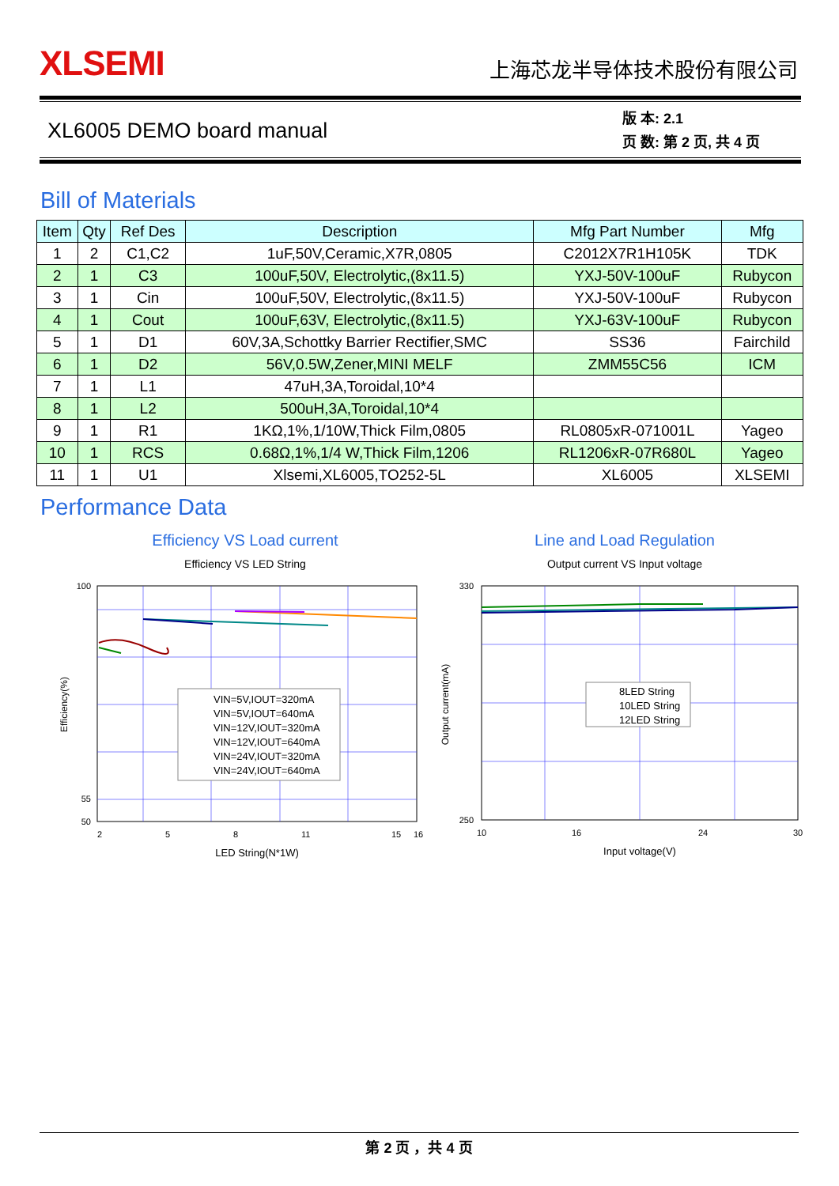XLSEMI
上海芯龙半导体技术股份有限公司
XL6005 DEMO board manual
版 本: 2.1
页 数: 第 2 页, 共 4 页
Bill of Materials
| Item | Qty | Ref Des | Description | Mfg Part Number | Mfg |
| --- | --- | --- | --- | --- | --- |
| 1 | 2 | C1,C2 | 1uF,50V,Ceramic,X7R,0805 | C2012X7R1H105K | TDK |
| 2 | 1 | C3 | 100uF,50V, Electrolytic,(8x11.5) | YXJ-50V-100uF | Rubycon |
| 3 | 1 | Cin | 100uF,50V, Electrolytic,(8x11.5) | YXJ-50V-100uF | Rubycon |
| 4 | 1 | Cout | 100uF,63V, Electrolytic,(8x11.5) | YXJ-63V-100uF | Rubycon |
| 5 | 1 | D1 | 60V,3A,Schottky Barrier Rectifier,SMC | SS36 | Fairchild |
| 6 | 1 | D2 | 56V,0.5W,Zener,MINI MELF | ZMM55C56 | ICM |
| 7 | 1 | L1 | 47uH,3A,Toroidal,10*4 | | |
| 8 | 1 | L2 | 500uH,3A,Toroidal,10*4 | | |
| 9 | 1 | R1 | 1KΩ,1%,1/10W,Thick Film,0805 | RL0805xR-071001L | Yageo |
| 10 | 1 | RCS | 0.68Ω,1%,1/4 W,Thick Film,1206 | RL1206xR-07R680L | Yageo |
| 11 | 1 | U1 | Xlsemi,XL6005,TO252-5L | XL6005 | XLSEMI |
Performance Data
Efficiency VS Load current
Efficiency VS LED String
100
55
50
2
5
8
11
15
16
LED String(N*1W)
Efficiency(%)
VIN=5V,IOUT=320mA
VIN=5V,IOUT=640mA
VIN=12V,IOUT=320mA
VIN=12V,IOUT=640mA
VIN=24V,IOUT=320mA
VIN=24V,IOUT=640mA
Line and Load Regulation
Output current VS Input voltage
330
250
10
16
24
30
Input voltage(V)
Output current(mA)
8LED String
10LED String
12LED String
第 2 页 ，共 4 页